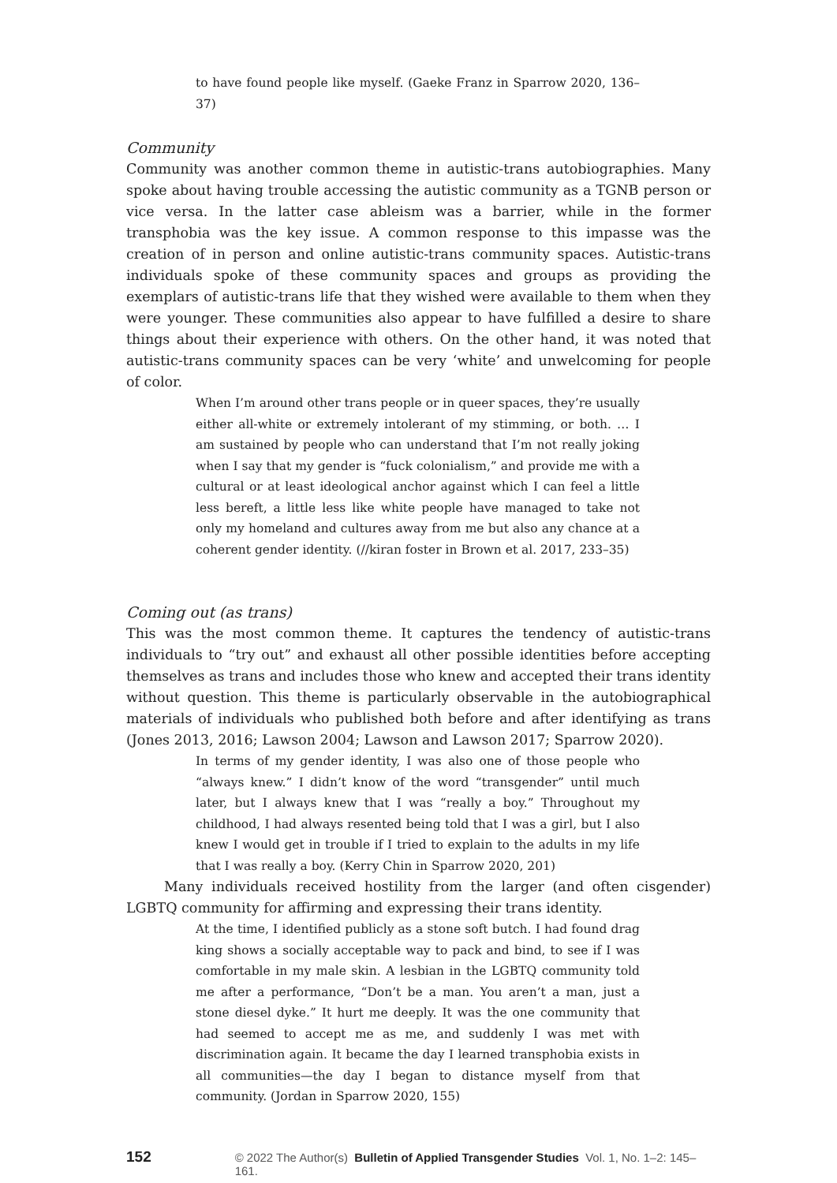to have found people like myself. (Gaeke Franz in Sparrow 2020, 136–37)
Community
Community was another common theme in autistic-trans autobiographies. Many spoke about having trouble accessing the autistic community as a TGNB person or vice versa. In the latter case ableism was a barrier, while in the former transphobia was the key issue. A common response to this impasse was the creation of in person and online autistic-trans community spaces. Autistic-trans individuals spoke of these community spaces and groups as providing the exemplars of autistic-trans life that they wished were available to them when they were younger. These communities also appear to have fulfilled a desire to share things about their experience with others. On the other hand, it was noted that autistic-trans community spaces can be very ‘white’ and unwelcoming for people of color.
When I’m around other trans people or in queer spaces, they’re usually either all-white or extremely intolerant of my stimming, or both. … I am sustained by people who can understand that I’m not really joking when I say that my gender is “fuck colonialism,” and provide me with a cultural or at least ideological anchor against which I can feel a little less bereft, a little less like white people have managed to take not only my homeland and cultures away from me but also any chance at a coherent gender identity. (//kiran foster in Brown et al. 2017, 233–35)
Coming out (as trans)
This was the most common theme. It captures the tendency of autistic-trans individuals to “try out” and exhaust all other possible identities before accepting themselves as trans and includes those who knew and accepted their trans identity without question. This theme is particularly observable in the autobiographical materials of individuals who published both before and after identifying as trans (Jones 2013, 2016; Lawson 2004; Lawson and Lawson 2017; Sparrow 2020).
In terms of my gender identity, I was also one of those people who “always knew.” I didn’t know of the word “transgender” until much later, but I always knew that I was “really a boy.” Throughout my childhood, I had always resented being told that I was a girl, but I also knew I would get in trouble if I tried to explain to the adults in my life that I was really a boy. (Kerry Chin in Sparrow 2020, 201)
Many individuals received hostility from the larger (and often cisgender) LGBTQ community for affirming and expressing their trans identity.
At the time, I identified publicly as a stone soft butch. I had found drag king shows a socially acceptable way to pack and bind, to see if I was comfortable in my male skin. A lesbian in the LGBTQ community told me after a performance, “Don’t be a man. You aren’t a man, just a stone diesel dyke.” It hurt me deeply. It was the one community that had seemed to accept me as me, and suddenly I was met with discrimination again. It became the day I learned transphobia exists in all communities—the day I began to distance myself from that community. (Jordan in Sparrow 2020, 155)
152 © 2022 The Author(s) Bulletin of Applied Transgender Studies Vol. 1, No. 1–2: 145–161.